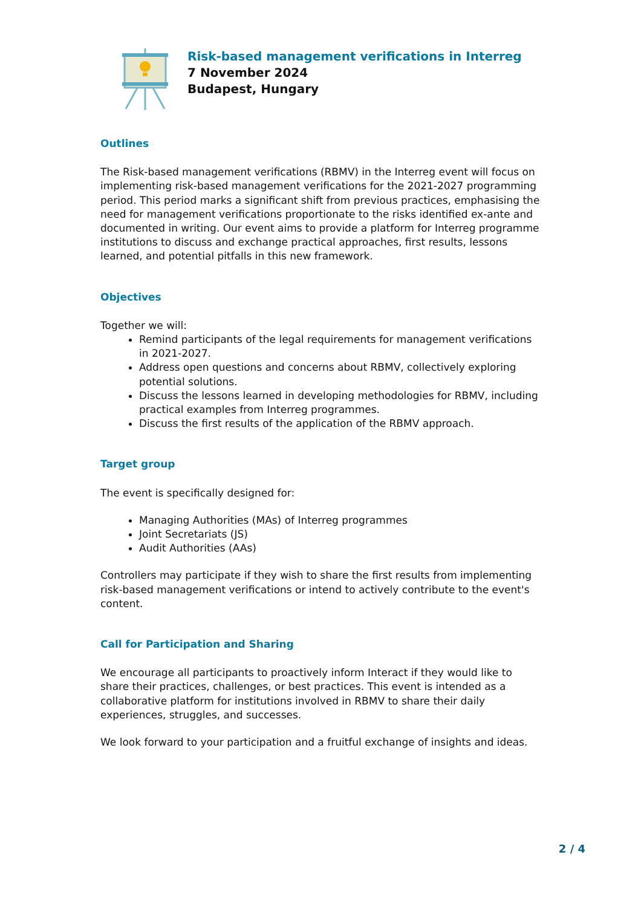Risk-based management verifications in Interreg
7 November 2024
Budapest, Hungary
Outlines
The Risk-based management verifications (RBMV) in the Interreg event will focus on implementing risk-based management verifications for the 2021-2027 programming period. This period marks a significant shift from previous practices, emphasising the need for management verifications proportionate to the risks identified ex-ante and documented in writing. Our event aims to provide a platform for Interreg programme institutions to discuss and exchange practical approaches, first results, lessons learned, and potential pitfalls in this new framework.
Objectives
Together we will:
Remind participants of the legal requirements for management verifications in 2021-2027.
Address open questions and concerns about RBMV, collectively exploring potential solutions.
Discuss the lessons learned in developing methodologies for RBMV, including practical examples from Interreg programmes.
Discuss the first results of the application of the RBMV approach.
Target group
The event is specifically designed for:
Managing Authorities (MAs) of Interreg programmes
Joint Secretariats (JS)
Audit Authorities (AAs)
Controllers may participate if they wish to share the first results from implementing risk-based management verifications or intend to actively contribute to the event's content.
Call for Participation and Sharing
We encourage all participants to proactively inform Interact if they would like to share their practices, challenges, or best practices. This event is intended as a collaborative platform for institutions involved in RBMV to share their daily experiences, struggles, and successes.
We look forward to your participation and a fruitful exchange of insights and ideas.
2 / 4